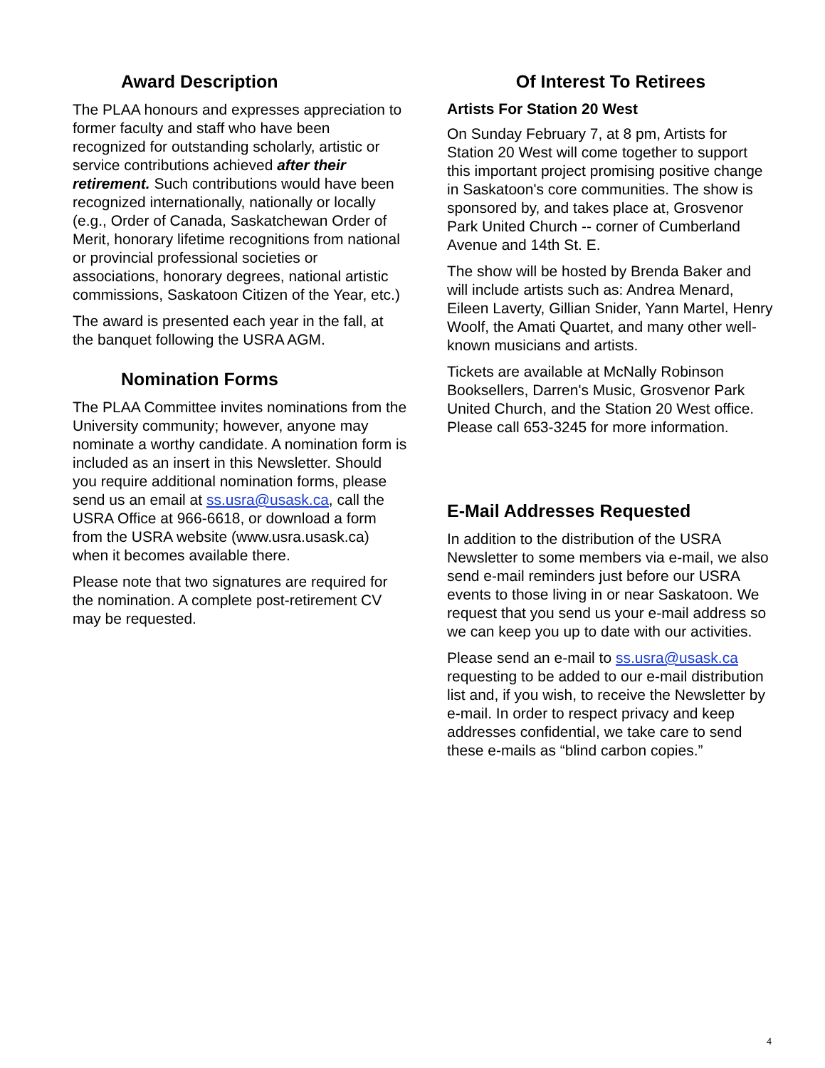Award Description
The PLAA honours and expresses appreciation to former faculty and staff who have been recognized for outstanding scholarly, artistic or service contributions achieved after their retirement. Such contributions would have been recognized internationally, nationally or locally (e.g., Order of Canada, Saskatchewan Order of Merit, honorary lifetime recognitions from national or provincial professional societies or associations, honorary degrees, national artistic commissions, Saskatoon Citizen of the Year, etc.)
The award is presented each year in the fall, at the banquet following the USRA AGM.
Nomination Forms
The PLAA Committee invites nominations from the University community; however, anyone may nominate a worthy candidate. A nomination form is included as an insert in this Newsletter. Should you require additional nomination forms, please send us an email at ss.usra@usask.ca, call the USRA Office at 966-6618, or download a form from the USRA website (www.usra.usask.ca) when it becomes available there.
Please note that two signatures are required for the nomination. A complete post-retirement CV may be requested.
Of Interest To Retirees
Artists For Station 20 West
On Sunday February 7, at 8 pm, Artists for Station 20 West will come together to support this important project promising positive change in Saskatoon's core communities. The show is sponsored by, and takes place at, Grosvenor Park United Church -- corner of Cumberland Avenue and 14th St. E.
The show will be hosted by Brenda Baker and will include artists such as: Andrea Menard, Eileen Laverty, Gillian Snider, Yann Martel, Henry Woolf, the Amati Quartet, and many other well-known musicians and artists.
Tickets are available at McNally Robinson Booksellers, Darren's Music, Grosvenor Park United Church, and the Station 20 West office. Please call 653-3245 for more information.
E-Mail Addresses Requested
In addition to the distribution of the USRA Newsletter to some members via e-mail, we also send e-mail reminders just before our USRA events to those living in or near Saskatoon. We request that you send us your e-mail address so we can keep you up to date with our activities.
Please send an e-mail to ss.usra@usask.ca requesting to be added to our e-mail distribution list and, if you wish, to receive the Newsletter by e-mail. In order to respect privacy and keep addresses confidential, we take care to send these e-mails as “blind carbon copies.”
4